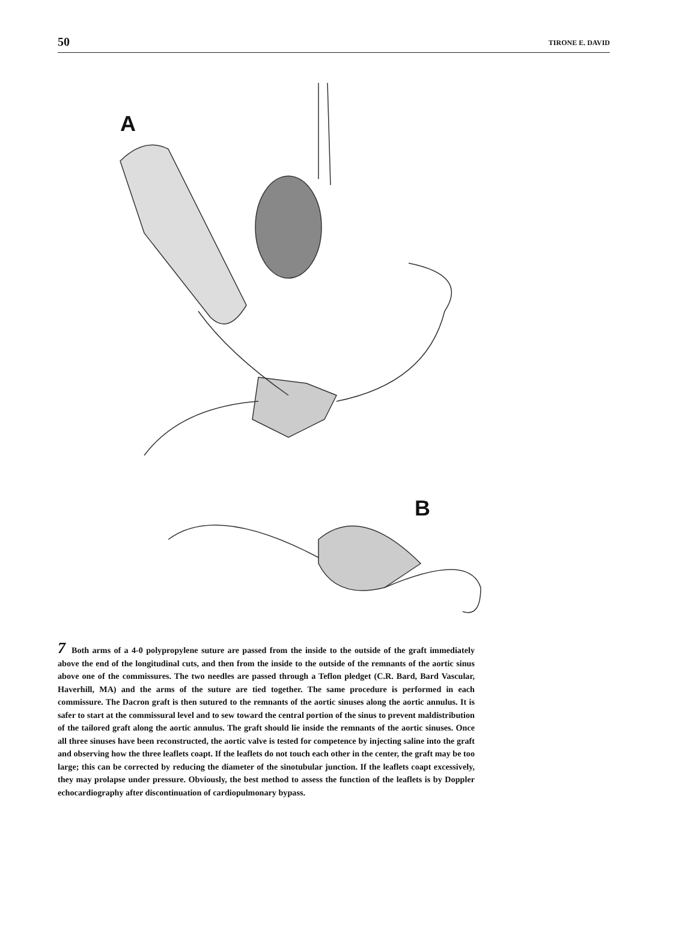50 TIRONE E. DAVID
A
B
7 Both arms of a 4-0 polypropylene suture are passed from the inside to the outside of the graft immediately above the end of the longitudinal cuts, and then from the inside to the outside of the remnants of the aortic sinus above one of the commissures. The two needles are passed through a Teflon pledget (C.R. Bard, Bard Vascular, Haverhill, MA) and the arms of the suture are tied together. The same procedure is performed in each commissure. The Dacron graft is then sutured to the remnants of the aortic sinuses along the aortic annulus. It is safer to start at the commissural level and to sew toward the central portion of the sinus to prevent maldistribution of the tailored graft along the aortic annulus. The graft should lie inside the remnants of the aortic sinuses. Once all three sinuses have been reconstructed, the aortic valve is tested for competence by injecting saline into the graft and observing how the three leaflets coapt. If the leaflets do not touch each other in the center, the graft may be too large; this can be corrected by reducing the diameter of the sinotubular junction. If the leaflets coapt excessively, they may prolapse under pressure. Obviously, the best method to assess the function of the leaflets is by Doppler echocardiography after discontinuation of cardiopulmonary bypass.